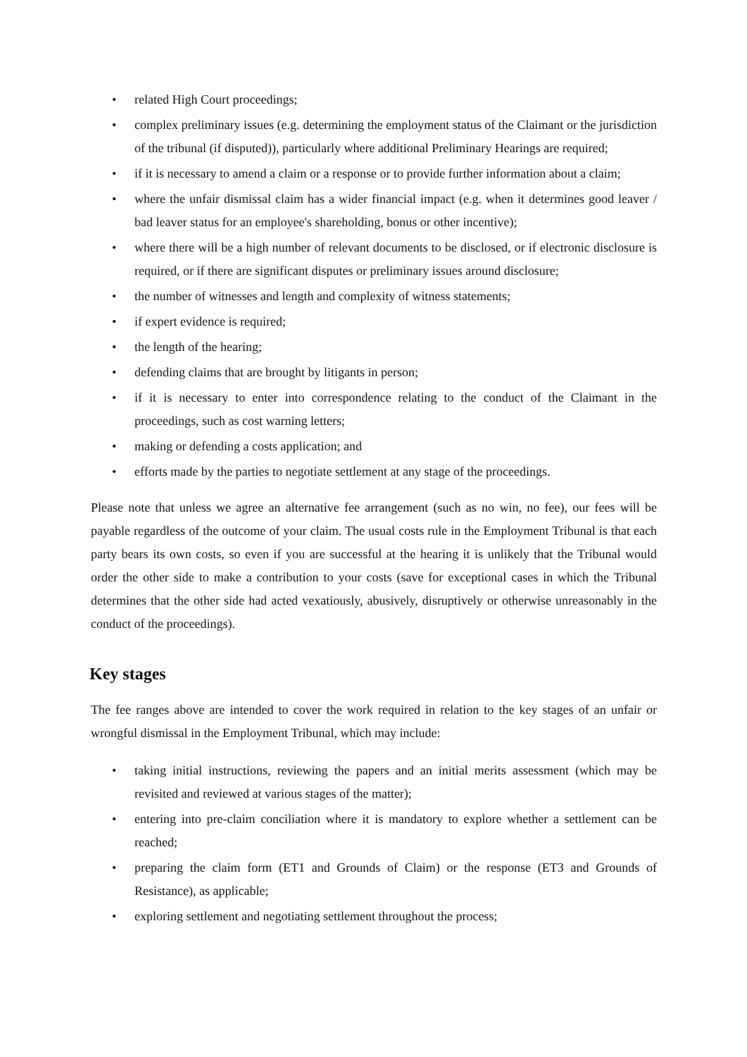• related High Court proceedings;
• complex preliminary issues (e.g. determining the employment status of the Claimant or the jurisdiction of the tribunal (if disputed)), particularly where additional Preliminary Hearings are required;
• if it is necessary to amend a claim or a response or to provide further information about a claim;
• where the unfair dismissal claim has a wider financial impact (e.g. when it determines good leaver / bad leaver status for an employee's shareholding, bonus or other incentive);
• where there will be a high number of relevant documents to be disclosed, or if electronic disclosure is required, or if there are significant disputes or preliminary issues around disclosure;
• the number of witnesses and length and complexity of witness statements;
• if expert evidence is required;
• the length of the hearing;
• defending claims that are brought by litigants in person;
• if it is necessary to enter into correspondence relating to the conduct of the Claimant in the proceedings, such as cost warning letters;
• making or defending a costs application; and
• efforts made by the parties to negotiate settlement at any stage of the proceedings.
Please note that unless we agree an alternative fee arrangement (such as no win, no fee), our fees will be payable regardless of the outcome of your claim. The usual costs rule in the Employment Tribunal is that each party bears its own costs, so even if you are successful at the hearing it is unlikely that the Tribunal would order the other side to make a contribution to your costs (save for exceptional cases in which the Tribunal determines that the other side had acted vexatiously, abusively, disruptively or otherwise unreasonably in the conduct of the proceedings).
Key stages
The fee ranges above are intended to cover the work required in relation to the key stages of an unfair or wrongful dismissal in the Employment Tribunal, which may include:
• taking initial instructions, reviewing the papers and an initial merits assessment (which may be revisited and reviewed at various stages of the matter);
• entering into pre-claim conciliation where it is mandatory to explore whether a settlement can be reached;
• preparing the claim form (ET1 and Grounds of Claim) or the response (ET3 and Grounds of Resistance), as applicable;
• exploring settlement and negotiating settlement throughout the process;